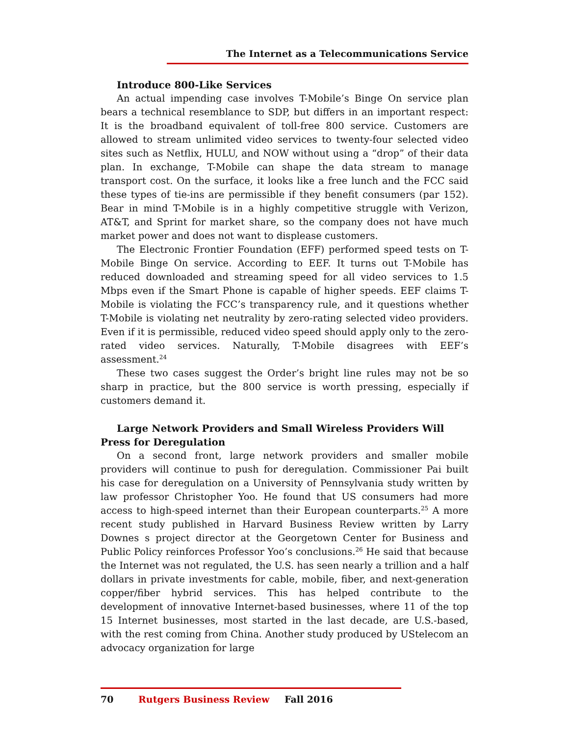The Internet as a Telecommunications Service
Introduce 800-Like Services
An actual impending case involves T-Mobile’s Binge On service plan bears a technical resemblance to SDP, but differs in an important respect: It is the broadband equivalent of toll-free 800 service. Customers are allowed to stream unlimited video services to twenty-four selected video sites such as Netflix, HULU, and NOW without using a “drop” of their data plan. In exchange, T-Mobile can shape the data stream to manage transport cost. On the surface, it looks like a free lunch and the FCC said these types of tie-ins are permissible if they benefit consumers (par 152). Bear in mind T-Mobile is in a highly competitive struggle with Verizon, AT&T, and Sprint for market share, so the company does not have much market power and does not want to displease customers.
The Electronic Frontier Foundation (EFF) performed speed tests on T-Mobile Binge On service. According to EEF. It turns out T-Mobile has reduced downloaded and streaming speed for all video services to 1.5 Mbps even if the Smart Phone is capable of higher speeds. EEF claims T-Mobile is violating the FCC’s transparency rule, and it questions whether T-Mobile is violating net neutrality by zero-rating selected video providers. Even if it is permissible, reduced video speed should apply only to the zero-rated video services. Naturally, T-Mobile disagrees with EEF’s assessment.<sup>24</sup>
These two cases suggest the Order’s bright line rules may not be so sharp in practice, but the 800 service is worth pressing, especially if customers demand it.
Large Network Providers and Small Wireless Providers Will Press for Deregulation
On a second front, large network providers and smaller mobile providers will continue to push for deregulation. Commissioner Pai built his case for deregulation on a University of Pennsylvania study written by law professor Christopher Yoo. He found that US consumers had more access to high-speed internet than their European counterparts.<sup>25</sup> A more recent study published in Harvard Business Review written by Larry Downes s project director at the Georgetown Center for Business and Public Policy reinforces Professor Yoo’s conclusions.<sup>26</sup> He said that because the Internet was not regulated, the U.S. has seen nearly a trillion and a half dollars in private investments for cable, mobile, fiber, and next-generation copper/fiber hybrid services. This has helped contribute to the development of innovative Internet-based businesses, where 11 of the top 15 Internet businesses, most started in the last decade, are U.S.-based, with the rest coming from China. Another study produced by UStelecom an advocacy organization for large
70 Rutgers Business Review Fall 2016